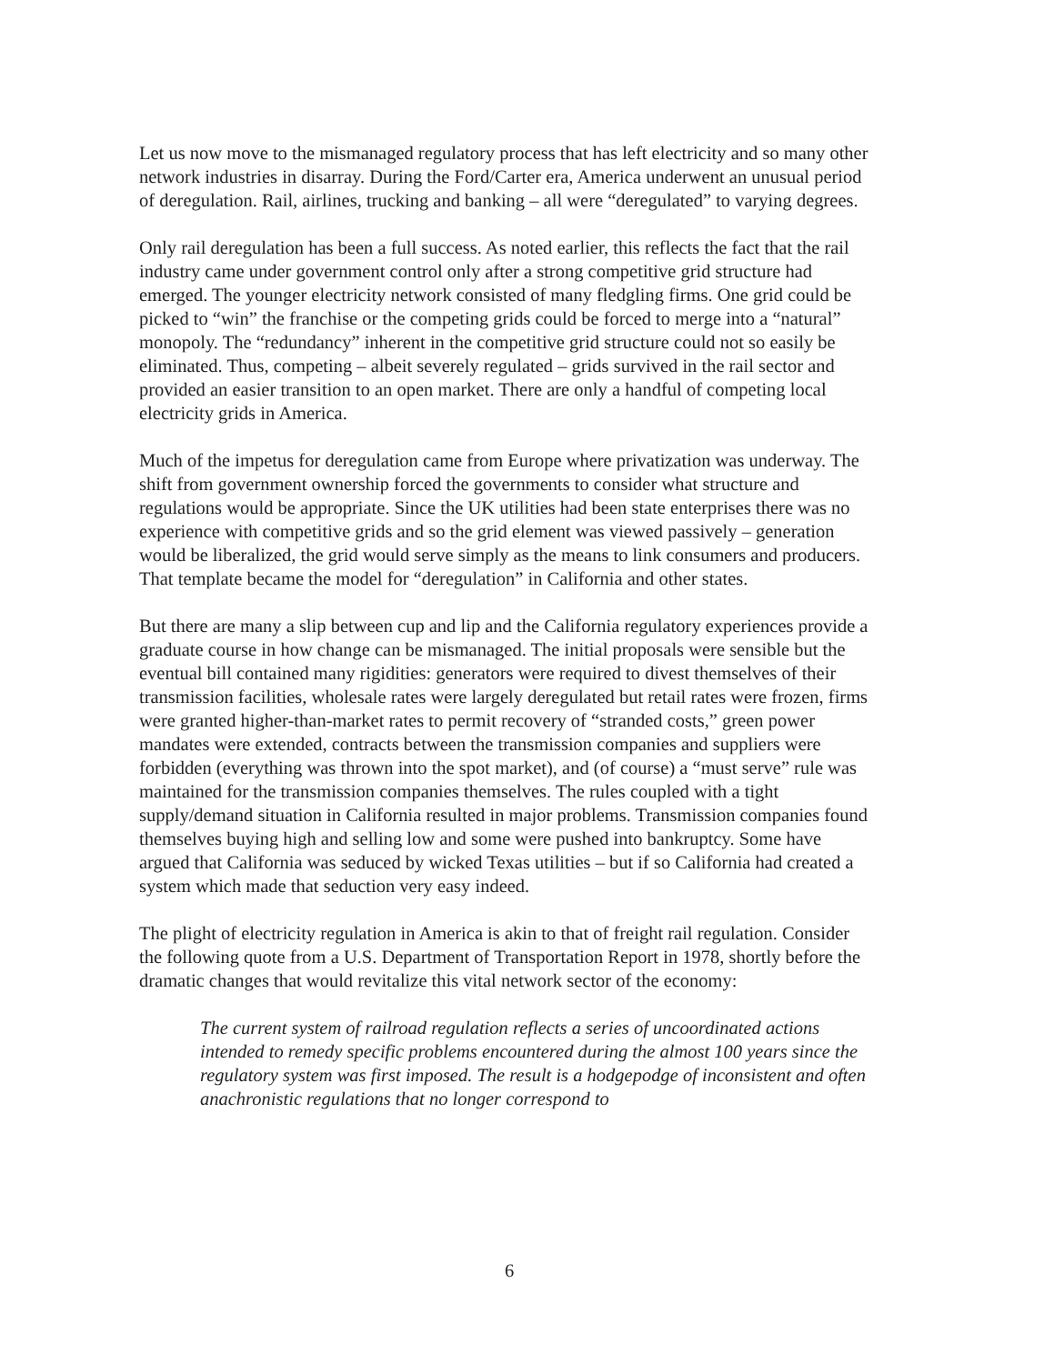Let us now move to the mismanaged regulatory process that has left electricity and so many other network industries in disarray. During the Ford/Carter era, America underwent an unusual period of deregulation. Rail, airlines, trucking and banking – all were “deregulated” to varying degrees.
Only rail deregulation has been a full success. As noted earlier, this reflects the fact that the rail industry came under government control only after a strong competitive grid structure had emerged. The younger electricity network consisted of many fledgling firms. One grid could be picked to “win” the franchise or the competing grids could be forced to merge into a “natural” monopoly. The “redundancy” inherent in the competitive grid structure could not so easily be eliminated. Thus, competing – albeit severely regulated – grids survived in the rail sector and provided an easier transition to an open market. There are only a handful of competing local electricity grids in America.
Much of the impetus for deregulation came from Europe where privatization was underway. The shift from government ownership forced the governments to consider what structure and regulations would be appropriate. Since the UK utilities had been state enterprises there was no experience with competitive grids and so the grid element was viewed passively – generation would be liberalized, the grid would serve simply as the means to link consumers and producers. That template became the model for “deregulation” in California and other states.
But there are many a slip between cup and lip and the California regulatory experiences provide a graduate course in how change can be mismanaged. The initial proposals were sensible but the eventual bill contained many rigidities: generators were required to divest themselves of their transmission facilities, wholesale rates were largely deregulated but retail rates were frozen, firms were granted higher-than-market rates to permit recovery of “stranded costs,” green power mandates were extended, contracts between the transmission companies and suppliers were forbidden (everything was thrown into the spot market), and (of course) a “must serve” rule was maintained for the transmission companies themselves. The rules coupled with a tight supply/demand situation in California resulted in major problems. Transmission companies found themselves buying high and selling low and some were pushed into bankruptcy. Some have argued that California was seduced by wicked Texas utilities – but if so California had created a system which made that seduction very easy indeed.
The plight of electricity regulation in America is akin to that of freight rail regulation. Consider the following quote from a U.S. Department of Transportation Report in 1978, shortly before the dramatic changes that would revitalize this vital network sector of the economy:
The current system of railroad regulation reflects a series of uncoordinated actions intended to remedy specific problems encountered during the almost 100 years since the regulatory system was first imposed. The result is a hodgepodge of inconsistent and often anachronistic regulations that no longer correspond to
6